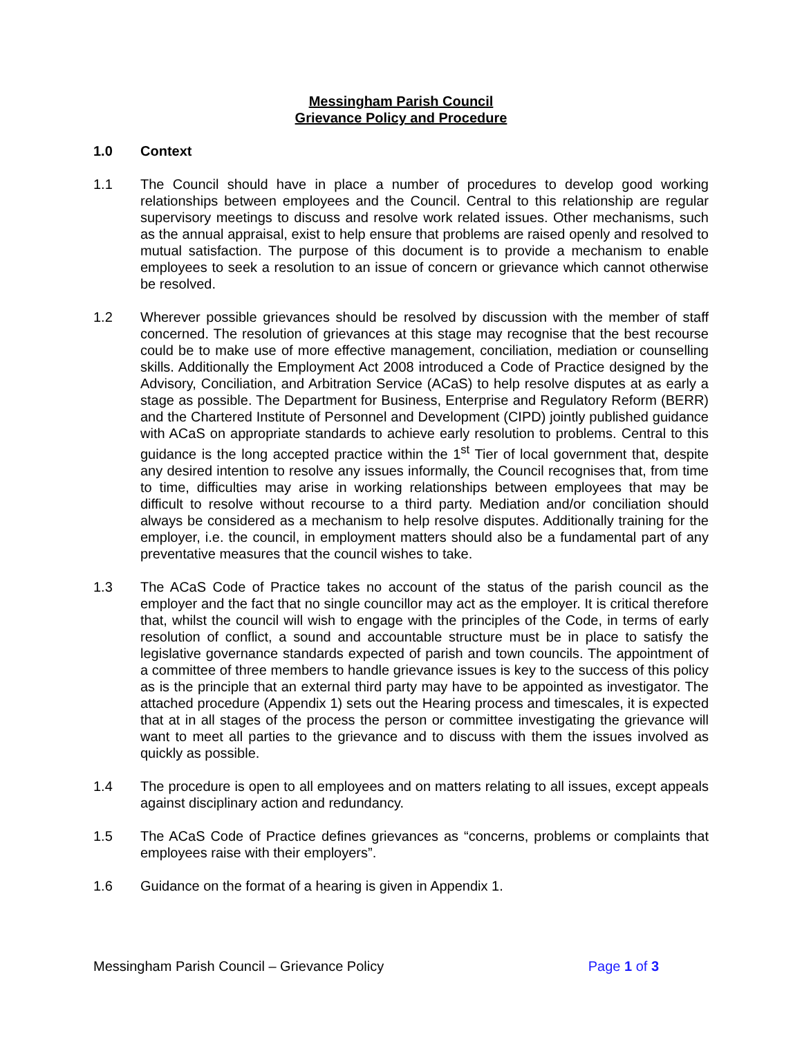Messingham Parish Council
Grievance Policy and Procedure
1.0 Context
1.1 The Council should have in place a number of procedures to develop good working relationships between employees and the Council. Central to this relationship are regular supervisory meetings to discuss and resolve work related issues. Other mechanisms, such as the annual appraisal, exist to help ensure that problems are raised openly and resolved to mutual satisfaction. The purpose of this document is to provide a mechanism to enable employees to seek a resolution to an issue of concern or grievance which cannot otherwise be resolved.
1.2 Wherever possible grievances should be resolved by discussion with the member of staff concerned. The resolution of grievances at this stage may recognise that the best recourse could be to make use of more effective management, conciliation, mediation or counselling skills. Additionally the Employment Act 2008 introduced a Code of Practice designed by the Advisory, Conciliation, and Arbitration Service (ACaS) to help resolve disputes at as early a stage as possible. The Department for Business, Enterprise and Regulatory Reform (BERR) and the Chartered Institute of Personnel and Development (CIPD) jointly published guidance with ACaS on appropriate standards to achieve early resolution to problems. Central to this guidance is the long accepted practice within the 1<sup>st</sup> Tier of local government that, despite any desired intention to resolve any issues informally, the Council recognises that, from time to time, difficulties may arise in working relationships between employees that may be difficult to resolve without recourse to a third party. Mediation and/or conciliation should always be considered as a mechanism to help resolve disputes. Additionally training for the employer, i.e. the council, in employment matters should also be a fundamental part of any preventative measures that the council wishes to take.
1.3 The ACaS Code of Practice takes no account of the status of the parish council as the employer and the fact that no single councillor may act as the employer. It is critical therefore that, whilst the council will wish to engage with the principles of the Code, in terms of early resolution of conflict, a sound and accountable structure must be in place to satisfy the legislative governance standards expected of parish and town councils. The appointment of a committee of three members to handle grievance issues is key to the success of this policy as is the principle that an external third party may have to be appointed as investigator. The attached procedure (Appendix 1) sets out the Hearing process and timescales, it is expected that at in all stages of the process the person or committee investigating the grievance will want to meet all parties to the grievance and to discuss with them the issues involved as quickly as possible.
1.4 The procedure is open to all employees and on matters relating to all issues, except appeals against disciplinary action and redundancy.
1.5 The ACaS Code of Practice defines grievances as “concerns, problems or complaints that employees raise with their employers”.
1.6 Guidance on the format of a hearing is given in Appendix 1.
Messingham Parish Council – Grievance Policy Page 1 of 3